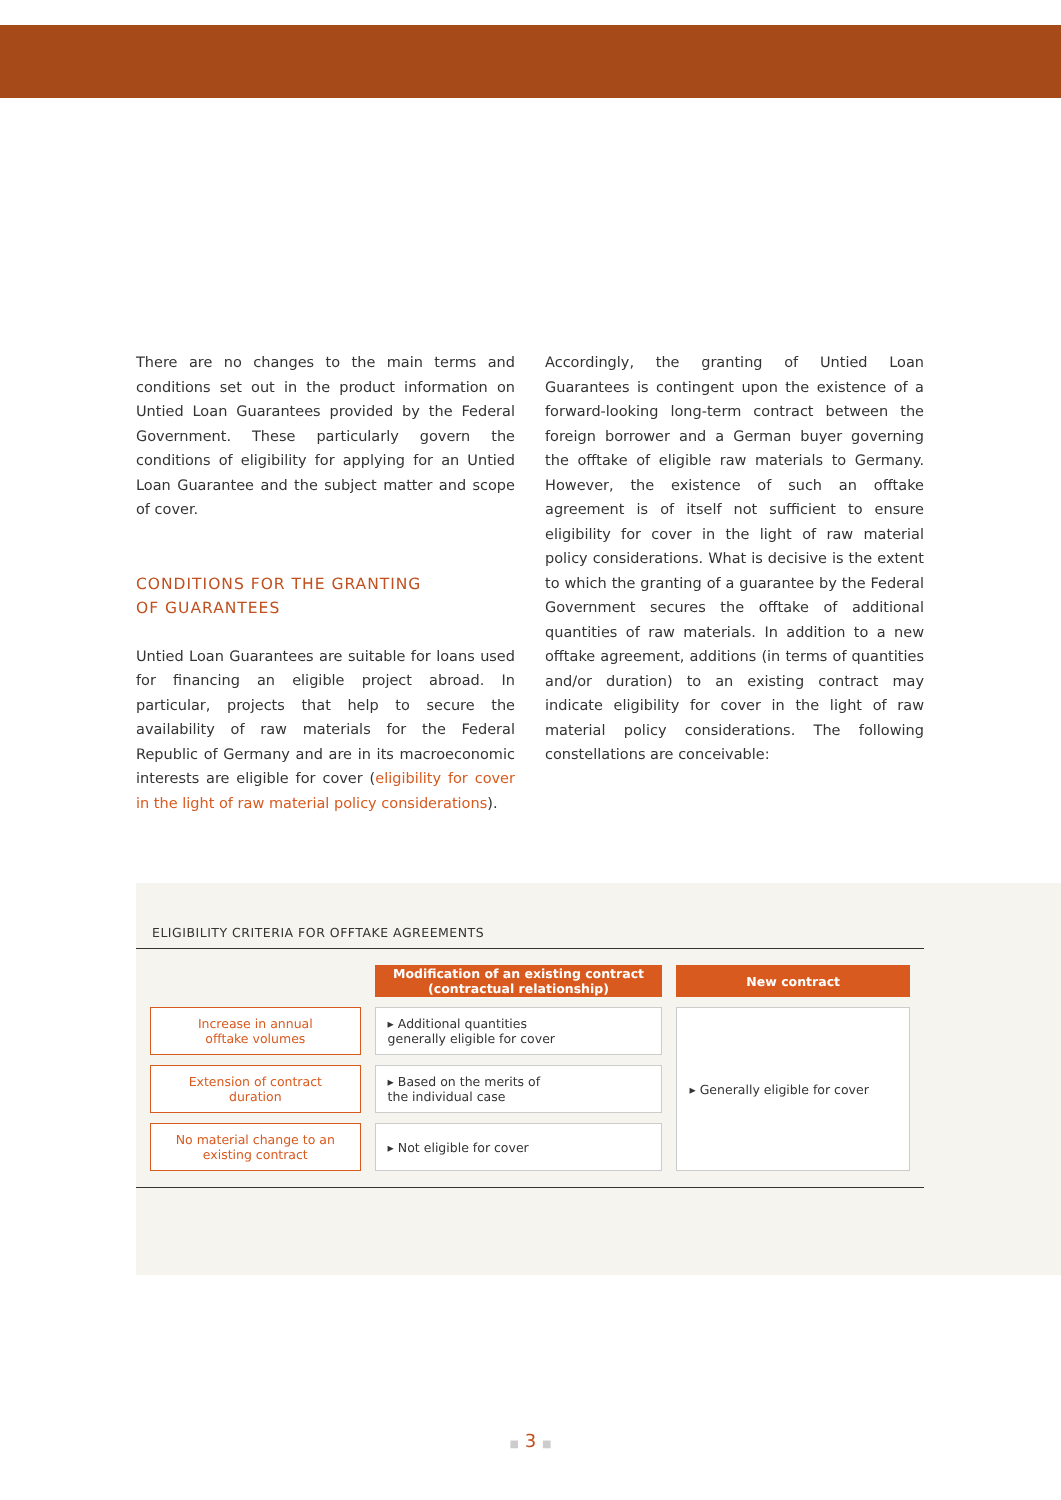There are no changes to the main terms and conditions set out in the product information on Untied Loan Guarantees provided by the Federal Government. These particularly govern the conditions of eligibility for applying for an Untied Loan Guarantee and the subject matter and scope of cover.
CONDITIONS FOR THE GRANTING
OF GUARANTEES
Untied Loan Guarantees are suitable for loans used for financing an eligible project abroad. In particular, projects that help to secure the availability of raw materials for the Federal Republic of Germany and are in its macroeconomic interests are eligible for cover (eligibility for cover in the light of raw material policy considerations).
Accordingly, the granting of Untied Loan Guarantees is contingent upon the existence of a forward-looking long-term contract between the foreign borrower and a German buyer governing the offtake of eligible raw materials to Germany. However, the existence of such an offtake agreement is of itself not sufficient to ensure eligibility for cover in the light of raw material policy considerations. What is decisive is the extent to which the granting of a guarantee by the Federal Government secures the offtake of additional quantities of raw materials. In addition to a new offtake agreement, additions (in terms of quantities and/or duration) to an existing contract may indicate eligibility for cover in the light of raw material policy considerations. The following constellations are conceivable:
ELIGIBILITY CRITERIA FOR OFFTAKE AGREEMENTS
| | Modification of an existing contract (contractual relationship) | New contract |
| --- | --- | --- |
| Increase in annual offtake volumes | ▸ Additional quantities generally eligible for cover | ▸ Generally eligible for cover |
| Extension of contract duration | ▸ Based on the merits of the individual case | |
| No material change to an existing contract | ▸ Not eligible for cover | |
■ 3 ■